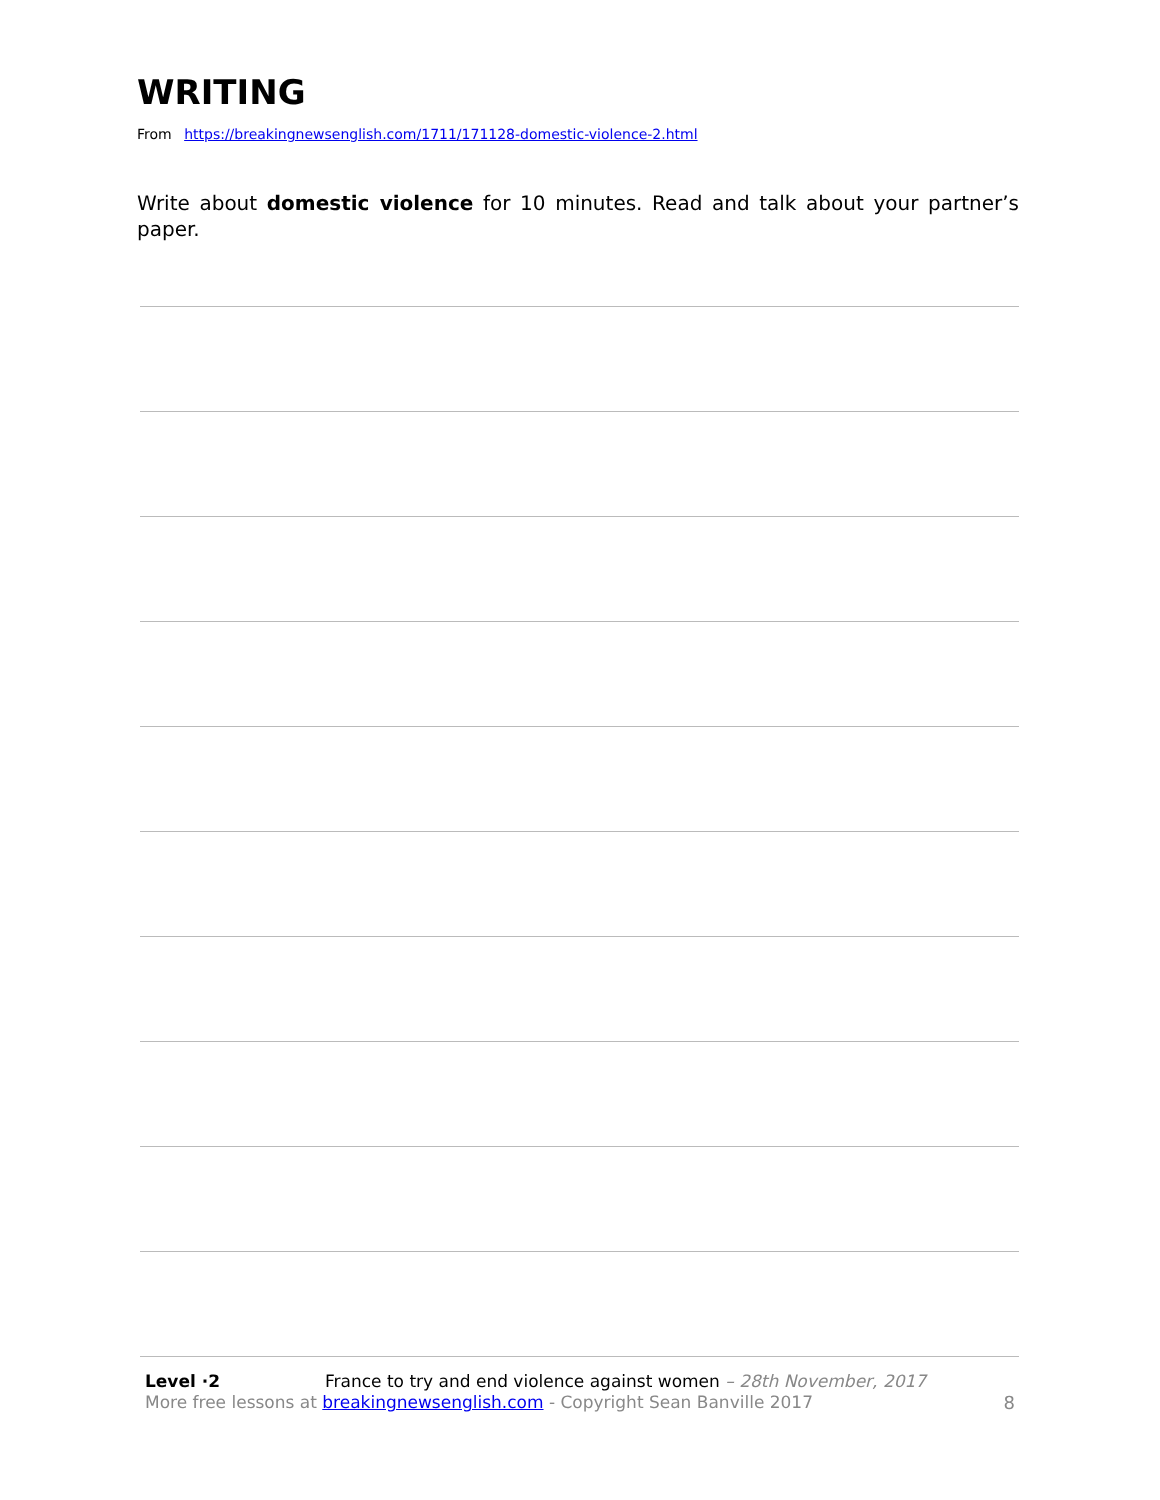WRITING
From https://breakingnewsenglish.com/1711/171128-domestic-violence-2.html
Write about domestic violence for 10 minutes. Read and talk about your partner’s paper.
Level ·2 France to try and end violence against women – 28th November, 2017
More free lessons at breakingnewsenglish.com - Copyright Sean Banville 2017 8